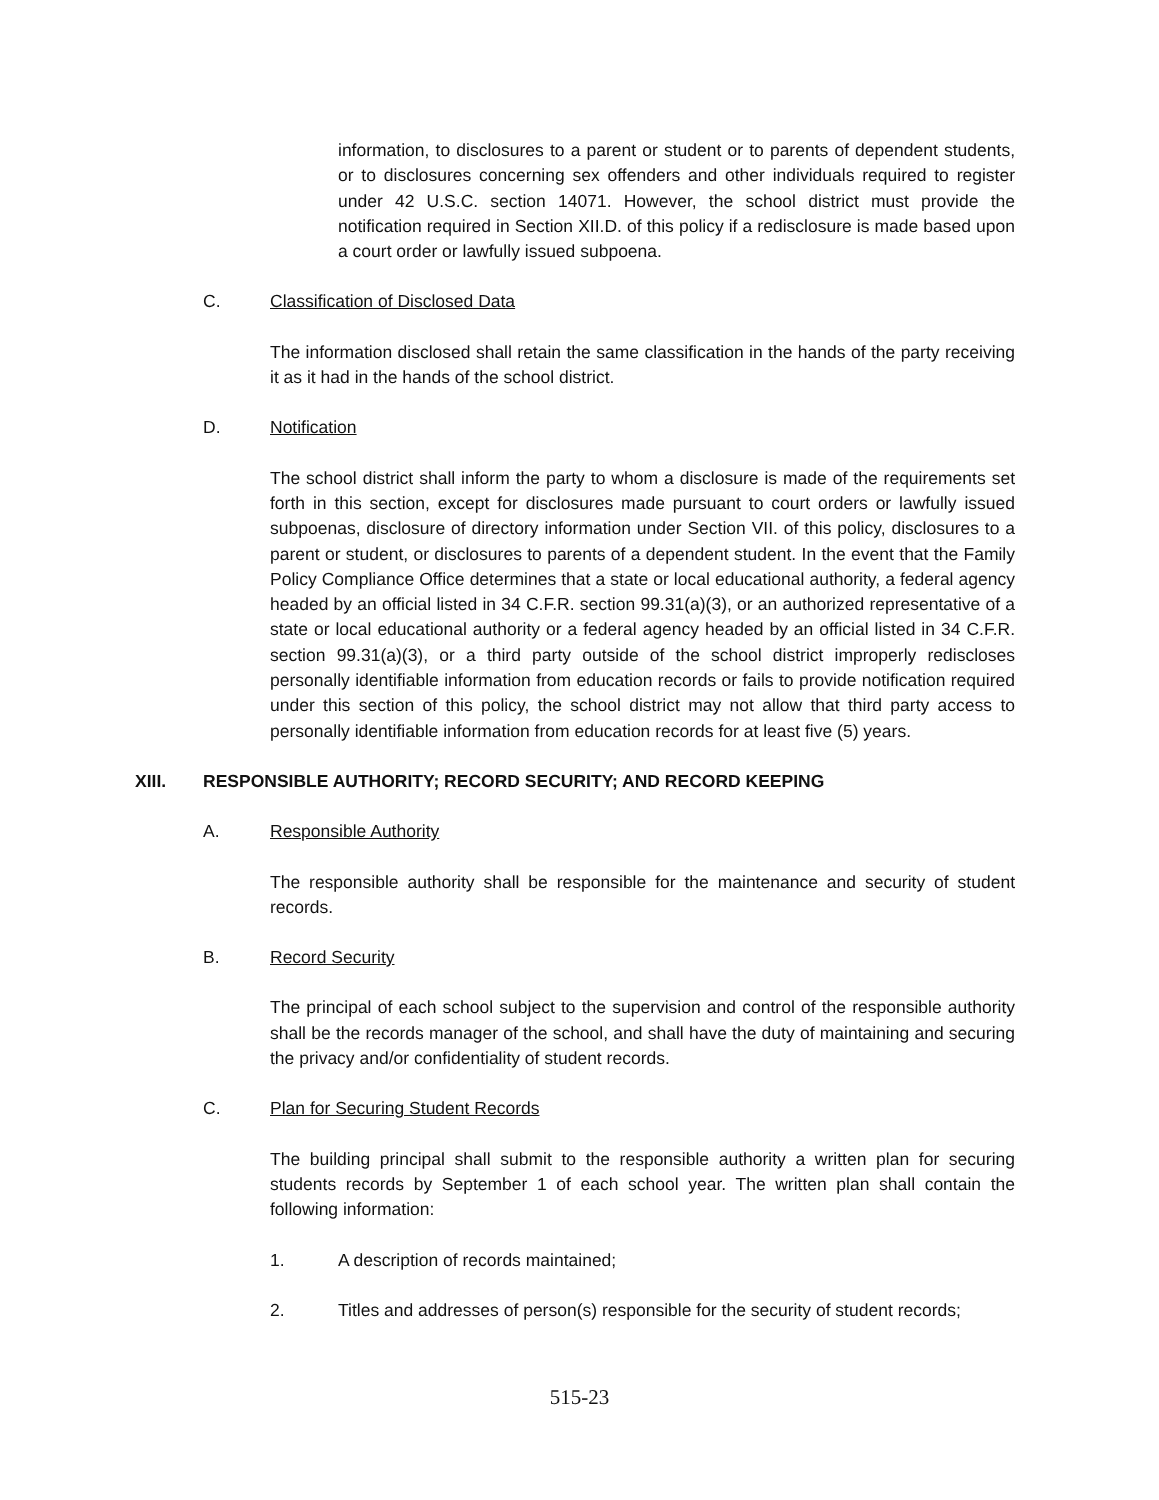information, to disclosures to a parent or student or to parents of dependent students, or to disclosures concerning sex offenders and other individuals required to register under 42 U.S.C. section 14071. However, the school district must provide the notification required in Section XII.D. of this policy if a redisclosure is made based upon a court order or lawfully issued subpoena.
C. Classification of Disclosed Data
The information disclosed shall retain the same classification in the hands of the party receiving it as it had in the hands of the school district.
D. Notification
The school district shall inform the party to whom a disclosure is made of the requirements set forth in this section, except for disclosures made pursuant to court orders or lawfully issued subpoenas, disclosure of directory information under Section VII. of this policy, disclosures to a parent or student, or disclosures to parents of a dependent student. In the event that the Family Policy Compliance Office determines that a state or local educational authority, a federal agency headed by an official listed in 34 C.F.R. section 99.31(a)(3), or an authorized representative of a state or local educational authority or a federal agency headed by an official listed in 34 C.F.R. section 99.31(a)(3), or a third party outside of the school district improperly rediscloses personally identifiable information from education records or fails to provide notification required under this section of this policy, the school district may not allow that third party access to personally identifiable information from education records for at least five (5) years.
XIII. RESPONSIBLE AUTHORITY; RECORD SECURITY; AND RECORD KEEPING
A. Responsible Authority
The responsible authority shall be responsible for the maintenance and security of student records.
B. Record Security
The principal of each school subject to the supervision and control of the responsible authority shall be the records manager of the school, and shall have the duty of maintaining and securing the privacy and/or confidentiality of student records.
C. Plan for Securing Student Records
The building principal shall submit to the responsible authority a written plan for securing students records by September 1 of each school year. The written plan shall contain the following information:
1. A description of records maintained;
2. Titles and addresses of person(s) responsible for the security of student records;
515-23